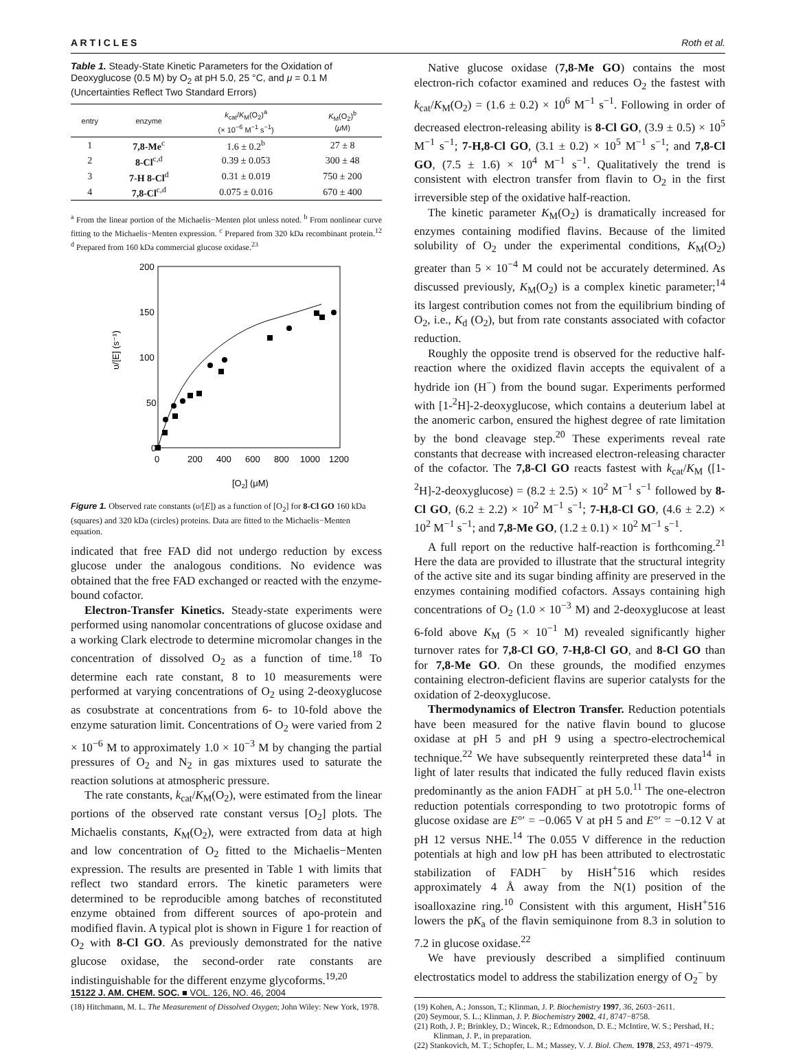A R T I C L E S Roth et al.
Table 1. Steady-State Kinetic Parameters for the Oxidation of Deoxyglucose (0.5 M) by O<sub>2</sub> at pH 5.0, 25 °C, and μ = 0.1 M (Uncertainties Reflect Two Standard Errors)
| entry | enzyme | k<sub>cat</sub>/ K<sub>M</sub>(O<sub>2</sub>)<sup>a</sup> (× 10<sup>−6</sup> M<sup>−1</sup> s<sup>−1</sup>) | K<sub>M</sub>(O<sub>2</sub>)<sup>b</sup> ( μ M) |
| --- | --- | --- | --- |
| 1 | 7,8-Me<sup>c</sup> | 1.6 ± 0.2<sup>b</sup> | 27 ± 8 |
| 2 | 8-Cl<sup>c,d</sup> | 0.39 ± 0.053 | 300 ± 48 |
| 3 | 7-H 8-Cl<sup>d</sup> | 0.31 ± 0.019 | 750 ± 200 |
| 4 | 7,8-Cl<sup>c,d</sup> | 0.075 ± 0.016 | 670 ± 400 |
<sup>a</sup> From the linear portion of the Michaelis−Menten plot unless noted. <sup>b</sup> From nonlinear curve fitting to the Michaelis−Menten expression. <sup>c</sup> Prepared from 320 kDa recombinant protein.<sup>12</sup> <sup>d</sup> Prepared from 160 kDa commercial glucose oxidase.<sup>23</sup>
200
150
100
50
0
0
200
400
600
800
1000
1200
[O2] (μM)
υ/[E] (s⁻¹)
Figure 1. Observed rate constants (υ/[E]) as a function of [O<sub>2</sub>] for 8-Cl GO 160 kDa (squares) and 320 kDa (circles) proteins. Data are fitted to the Michaelis−Menten equation.
indicated that free FAD did not undergo reduction by excess glucose under the analogous conditions. No evidence was obtained that the free FAD exchanged or reacted with the enzyme-bound cofactor.
Electron-Transfer Kinetics. Steady-state experiments were performed using nanomolar concentrations of glucose oxidase and a working Clark electrode to determine micromolar changes in the concentration of dissolved O<sub>2</sub> as a function of time.<sup>18</sup> To determine each rate constant, 8 to 10 measurements were performed at varying concentrations of O<sub>2</sub> using 2-deoxyglucose as cosubstrate at concentrations from 6- to 10-fold above the enzyme saturation limit. Concentrations of O<sub>2</sub> were varied from 2 × 10<sup>−6</sup> M to approximately 1.0 × 10<sup>−3</sup> M by changing the partial pressures of O<sub>2</sub> and N<sub>2</sub> in gas mixtures used to saturate the reaction solutions at atmospheric pressure.
The rate constants, k<sub>cat</sub>/K<sub>M</sub>(O<sub>2</sub>), were estimated from the linear portions of the observed rate constant versus [O<sub>2</sub>] plots. The Michaelis constants, K<sub>M</sub>(O<sub>2</sub>), were extracted from data at high and low concentration of O<sub>2</sub> fitted to the Michaelis−Menten expression. The results are presented in Table 1 with limits that reflect two standard errors. The kinetic parameters were determined to be reproducible among batches of reconstituted enzyme obtained from different sources of apo-protein and modified flavin. A typical plot is shown in Figure 1 for reaction of O<sub>2</sub> with 8-Cl GO. As previously demonstrated for the native glucose oxidase, the second-order rate constants are indistinguishable for the different enzyme glycoforms.<sup>19,20</sup>
(18) Hitchmann, M. L. The Measurement of Dissolved Oxygen; John Wiley: New York, 1978.
Native glucose oxidase (7,8-Me GO) contains the most electron-rich cofactor examined and reduces O<sub>2</sub> the fastest with k<sub>cat</sub>/K<sub>M</sub>(O<sub>2</sub>) = (1.6 ± 0.2) × 10<sup>6</sup> M<sup>−1</sup> s<sup>−1</sup>. Following in order of decreased electron-releasing ability is 8-Cl GO, (3.9 ± 0.5) × 10<sup>5</sup> M<sup>−1</sup> s<sup>−1</sup>; 7-H,8-Cl GO, (3.1 ± 0.2) × 10<sup>5</sup> M<sup>−1</sup> s<sup>−1</sup>; and 7,8-Cl GO, (7.5 ± 1.6) × 10<sup>4</sup> M<sup>−1</sup> s<sup>−1</sup>. Qualitatively the trend is consistent with electron transfer from flavin to O<sub>2</sub> in the first irreversible step of the oxidative half-reaction.
The kinetic parameter K<sub>M</sub>(O<sub>2</sub>) is dramatically increased for enzymes containing modified flavins. Because of the limited solubility of O<sub>2</sub> under the experimental conditions, K<sub>M</sub>(O<sub>2</sub>) greater than 5 × 10<sup>−4</sup> M could not be accurately determined. As discussed previously, K<sub>M</sub>(O<sub>2</sub>) is a complex kinetic parameter;<sup>14</sup> its largest contribution comes not from the equilibrium binding of O<sub>2</sub>, i.e., K<sub>d</sub> (O<sub>2</sub>), but from rate constants associated with cofactor reduction.
Roughly the opposite trend is observed for the reductive half-reaction where the oxidized flavin accepts the equivalent of a hydride ion (H<sup>−</sup>) from the bound sugar. Experiments performed with [1-<sup>2</sup>H]-2-deoxyglucose, which contains a deuterium label at the anomeric carbon, ensured the highest degree of rate limitation by the bond cleavage step.<sup>20</sup> These experiments reveal rate constants that decrease with increased electron-releasing character of the cofactor. The 7,8-Cl GO reacts fastest with k<sub>cat</sub>/K<sub>M</sub> ([1-<sup>2</sup>H]-2-deoxyglucose) = (8.2 ± 2.5) × 10<sup>2</sup> M<sup>−1</sup> s<sup>−1</sup> followed by 8-Cl GO, (6.2 ± 2.2) × 10<sup>2</sup> M<sup>−1</sup> s<sup>−1</sup>; 7-H,8-Cl GO, (4.6 ± 2.2) × 10<sup>2</sup> M<sup>−1</sup> s<sup>−1</sup>; and 7,8-Me GO, (1.2 ± 0.1) × 10<sup>2</sup> M<sup>−1</sup> s<sup>−1</sup>.
A full report on the reductive half-reaction is forthcoming.<sup>21</sup> Here the data are provided to illustrate that the structural integrity of the active site and its sugar binding affinity are preserved in the enzymes containing modified cofactors. Assays containing high concentrations of O<sub>2</sub> (1.0 × 10<sup>−3</sup> M) and 2-deoxyglucose at least 6-fold above K<sub>M</sub> (5 × 10<sup>−1</sup> M) revealed significantly higher turnover rates for 7,8-Cl GO, 7-H,8-Cl GO, and 8-Cl GO than for 7,8-Me GO. On these grounds, the modified enzymes containing electron-deficient flavins are superior catalysts for the oxidation of 2-deoxyglucose.
Thermodynamics of Electron Transfer. Reduction potentials have been measured for the native flavin bound to glucose oxidase at pH 5 and pH 9 using a spectro-electrochemical technique.<sup>22</sup> We have subsequently reinterpreted these data<sup>14</sup> in light of later results that indicated the fully reduced flavin exists predominantly as the anion FADH<sup>−</sup> at pH 5.0.<sup>11</sup> The one-electron reduction potentials corresponding to two prototropic forms of glucose oxidase are E°′ = −0.065 V at pH 5 and E°′ = −0.12 V at pH 12 versus NHE.<sup>14</sup> The 0.055 V difference in the reduction potentials at high and low pH has been attributed to electrostatic stabilization of FADH<sup>−</sup> by HisH<sup>+</sup>516 which resides approximately 4 Å away from the N(1) position of the isoalloxazine ring.<sup>10</sup> Consistent with this argument, HisH<sup>+</sup>516 lowers the pK<sub>a</sub> of the flavin semiquinone from 8.3 in solution to 7.2 in glucose oxidase.<sup>22</sup>
We have previously described a simplified continuum electrostatics model to address the stabilization energy of O<sub>2</sub><sup>−</sup> by
(19) Kohen, A.; Jonsson, T.; Klinman, J. P. Biochemistry 1997, 36, 2603−2611.
(20) Seymour, S. L.; Klinman, J. P. Biochemistry 2002, 41, 8747−8758.
(21) Roth, J. P.; Brinkley, D.; Wincek, R.; Edmondson, D. E.; McIntire, W. S.; Pershad, H.; Klinman, J. P., in preparation.
(22) Stankovich, M. T.; Schopfer, L. M.; Massey, V. J. Biol. Chem. 1978, 253, 4971−4979.
15122 J. AM. CHEM. SOC. ■ VOL. 126, NO. 46, 2004